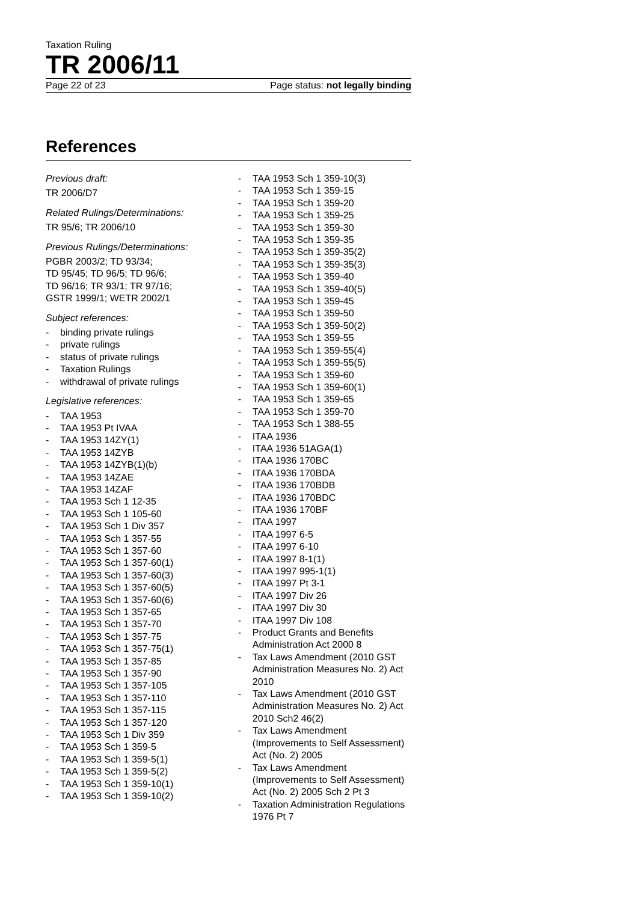Taxation Ruling
TR 2006/11
Page 22 of 23 Page status: not legally binding
References
Previous draft:
TR 2006/D7
Related Rulings/Determinations:
TR 95/6; TR 2006/10
Previous Rulings/Determinations:
PGBR 2003/2; TD 93/34;
TD 95/45; TD 96/5; TD 96/6;
TD 96/16; TR 93/1; TR 97/16;
GSTR 1999/1; WETR 2002/1
Subject references:
- binding private rulings
- private rulings
- status of private rulings
- Taxation Rulings
- withdrawal of private rulings
Legislative references:
- TAA 1953
- TAA 1953 Pt IVAA
- TAA 1953 14ZY(1)
- TAA 1953 14ZYB
- TAA 1953 14ZYB(1)(b)
- TAA 1953 14ZAE
- TAA 1953 14ZAF
- TAA 1953 Sch 1 12-35
- TAA 1953 Sch 1 105-60
- TAA 1953 Sch 1 Div 357
- TAA 1953 Sch 1 357-55
- TAA 1953 Sch 1 357-60
- TAA 1953 Sch 1 357-60(1)
- TAA 1953 Sch 1 357-60(3)
- TAA 1953 Sch 1 357-60(5)
- TAA 1953 Sch 1 357-60(6)
- TAA 1953 Sch 1 357-65
- TAA 1953 Sch 1 357-70
- TAA 1953 Sch 1 357-75
- TAA 1953 Sch 1 357-75(1)
- TAA 1953 Sch 1 357-85
- TAA 1953 Sch 1 357-90
- TAA 1953 Sch 1 357-105
- TAA 1953 Sch 1 357-110
- TAA 1953 Sch 1 357-115
- TAA 1953 Sch 1 357-120
- TAA 1953 Sch 1 Div 359
- TAA 1953 Sch 1 359-5
- TAA 1953 Sch 1 359-5(1)
- TAA 1953 Sch 1 359-5(2)
- TAA 1953 Sch 1 359-10(1)
- TAA 1953 Sch 1 359-10(2)
- TAA 1953 Sch 1 359-10(3)
- TAA 1953 Sch 1 359-15
- TAA 1953 Sch 1 359-20
- TAA 1953 Sch 1 359-25
- TAA 1953 Sch 1 359-30
- TAA 1953 Sch 1 359-35
- TAA 1953 Sch 1 359-35(2)
- TAA 1953 Sch 1 359-35(3)
- TAA 1953 Sch 1 359-40
- TAA 1953 Sch 1 359-40(5)
- TAA 1953 Sch 1 359-45
- TAA 1953 Sch 1 359-50
- TAA 1953 Sch 1 359-50(2)
- TAA 1953 Sch 1 359-55
- TAA 1953 Sch 1 359-55(4)
- TAA 1953 Sch 1 359-55(5)
- TAA 1953 Sch 1 359-60
- TAA 1953 Sch 1 359-60(1)
- TAA 1953 Sch 1 359-65
- TAA 1953 Sch 1 359-70
- TAA 1953 Sch 1 388-55
- ITAA 1936
- ITAA 1936 51AGA(1)
- ITAA 1936 170BC
- ITAA 1936 170BDA
- ITAA 1936 170BDB
- ITAA 1936 170BDC
- ITAA 1936 170BF
- ITAA 1997
- ITAA 1997 6-5
- ITAA 1997 6-10
- ITAA 1997 8-1(1)
- ITAA 1997 995-1(1)
- ITAA 1997 Pt 3-1
- ITAA 1997 Div 26
- ITAA 1997 Div 30
- ITAA 1997 Div 108
- Product Grants and Benefits Administration Act 2000 8
- Tax Laws Amendment (2010 GST Administration Measures No. 2) Act 2010
- Tax Laws Amendment (2010 GST Administration Measures No. 2) Act 2010 Sch2 46(2)
- Tax Laws Amendment (Improvements to Self Assessment) Act (No. 2) 2005
- Tax Laws Amendment (Improvements to Self Assessment) Act (No. 2) 2005 Sch 2 Pt 3
- Taxation Administration Regulations 1976 Pt 7